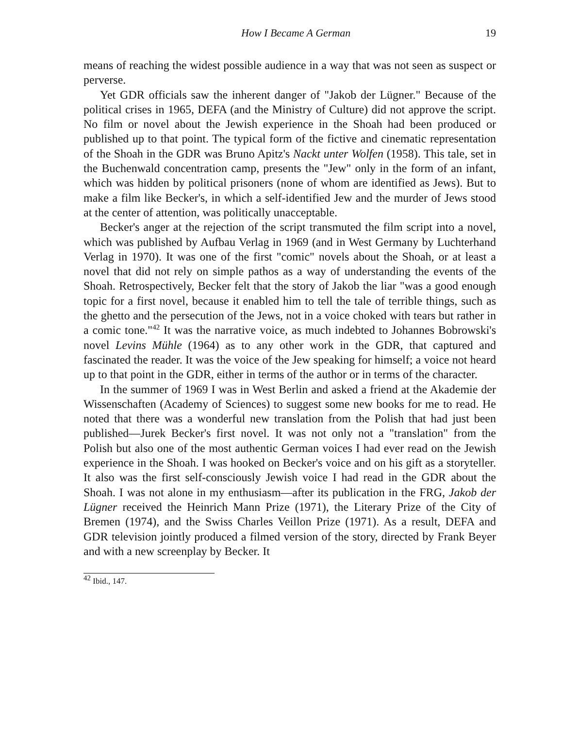How I Became A German 19
means of reaching the widest possible audience in a way that was not seen as suspect or perverse.
Yet GDR officials saw the inherent danger of "Jakob der Lügner." Because of the political crises in 1965, DEFA (and the Ministry of Culture) did not approve the script. No film or novel about the Jewish experience in the Shoah had been produced or published up to that point. The typical form of the fictive and cinematic representation of the Shoah in the GDR was Bruno Apitz's Nackt unter Wolfen (1958). This tale, set in the Buchenwald concentration camp, presents the "Jew" only in the form of an infant, which was hidden by political prisoners (none of whom are identified as Jews). But to make a film like Becker's, in which a self-identified Jew and the murder of Jews stood at the center of attention, was politically unacceptable.
Becker's anger at the rejection of the script transmuted the film script into a novel, which was published by Aufbau Verlag in 1969 (and in West Germany by Luchterhand Verlag in 1970). It was one of the first "comic" novels about the Shoah, or at least a novel that did not rely on simple pathos as a way of understanding the events of the Shoah. Retrospectively, Becker felt that the story of Jakob the liar "was a good enough topic for a first novel, because it enabled him to tell the tale of terrible things, such as the ghetto and the persecution of the Jews, not in a voice choked with tears but rather in a comic tone."<sup>42</sup> It was the narrative voice, as much indebted to Johannes Bobrowski's novel Levins Mühle (1964) as to any other work in the GDR, that captured and fascinated the reader. It was the voice of the Jew speaking for himself; a voice not heard up to that point in the GDR, either in terms of the author or in terms of the character.
In the summer of 1969 I was in West Berlin and asked a friend at the Akademie der Wissenschaften (Academy of Sciences) to suggest some new books for me to read. He noted that there was a wonderful new translation from the Polish that had just been published—Jurek Becker's first novel. It was not only not a "translation" from the Polish but also one of the most authentic German voices I had ever read on the Jewish experience in the Shoah. I was hooked on Becker's voice and on his gift as a storyteller. It also was the first self-consciously Jewish voice I had read in the GDR about the Shoah. I was not alone in my enthusiasm—after its publication in the FRG, Jakob der Lügner received the Heinrich Mann Prize (1971), the Literary Prize of the City of Bremen (1974), and the Swiss Charles Veillon Prize (1971). As a result, DEFA and GDR television jointly produced a filmed version of the story, directed by Frank Beyer and with a new screenplay by Becker. It
<sup>42</sup> Ibid., 147.